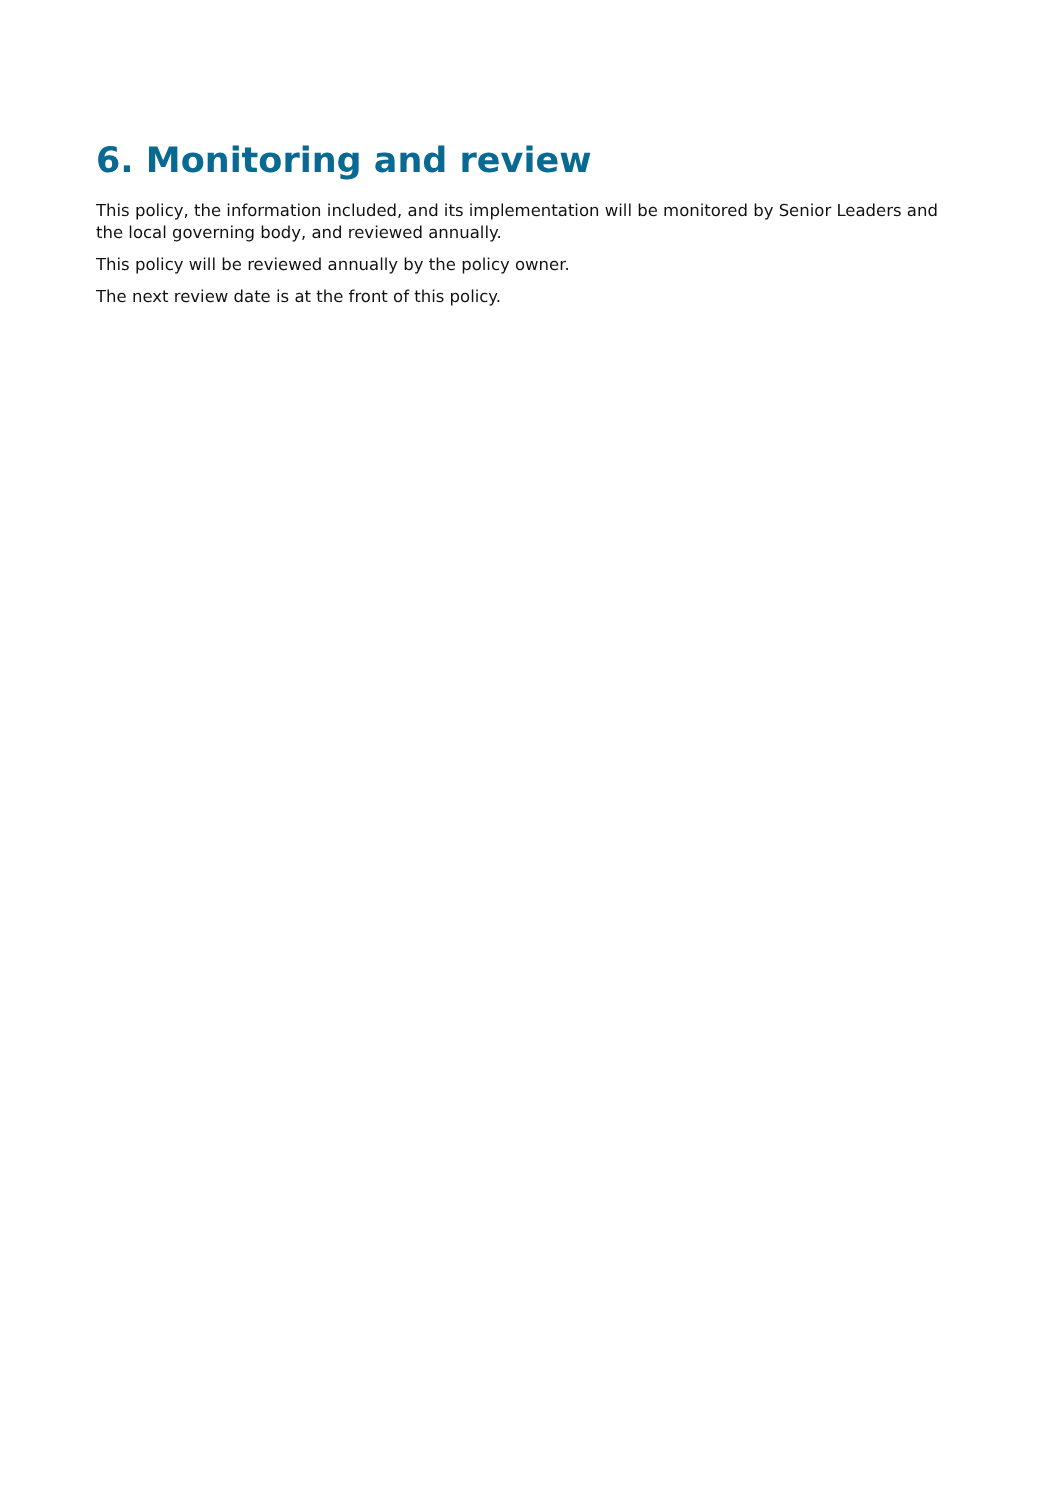6. Monitoring and review
This policy, the information included, and its implementation will be monitored by Senior Leaders and the local governing body, and reviewed annually.
This policy will be reviewed annually by the policy owner.
The next review date is at the front of this policy.